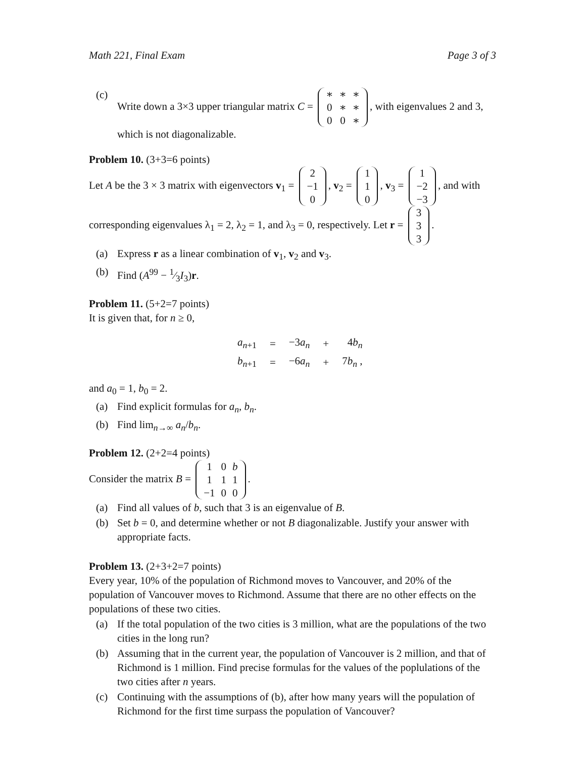Math 221, Final Exam Page 3 of 3
(c) Write down a 3×3 upper triangular matrix C =
| ∗ | ∗ | ∗ |
| 0 | ∗ | ∗ |
| 0 | 0 | ∗ |
, with eigenvalues 2 and 3, which is not diagonalizable.
Problem 10.
(3+3=6 points)
Let A be the 3 × 3 matrix with eigenvectors v<sub>1</sub> =
| 2 |
| −1 |
| 0 |
, v<sub>2</sub> =
| 1 |
| 1 |
| 0 |
, v<sub>3</sub> =
| 1 |
| −2 |
| −3 |
, and with corresponding eigenvalues λ<sub>1</sub> = 2, λ<sub>2</sub> = 1, and λ<sub>3</sub> = 0, respectively. Let r =
| 3 |
| 3 |
| 3 |
.
(a) Express r as a linear combination of v<sub>1</sub>, v<sub>2</sub> and v<sub>3</sub>.
(b) Find (A<sup>99</sup> − 1⁄3I<sub>3</sub>)r.
Problem 11.
(5+2=7 points)
It is given that, for n ≥ 0,
| a<sub>n+1</sub> | = | −3 a<sub>n</sub> | + | 4 b<sub>n</sub> |
| b<sub>n+1</sub> | = | −6 a<sub>n</sub> | + | 7 b<sub>n</sub> , |
and a<sub>0</sub> = 1, b<sub>0</sub> = 2.
(a) Find explicit formulas for a<sub>n</sub>, b<sub>n</sub>.
(b) Find lim<sub>n→∞</sub> a<sub>n</sub>/b<sub>n</sub>.
Problem 12.
(2+2=4 points)
Consider the matrix B =
| 1 | 0 | b |
| 1 | 1 | 1 |
| −1 | 0 | 0 |
.
(a) Find all values of b, such that 3 is an eigenvalue of B.
(b) Set b = 0, and determine whether or not B diagonalizable. Justify your answer with appropriate facts.
Problem 13.
(2+3+2=7 points)
Every year, 10% of the population of Richmond moves to Vancouver, and 20% of the population of Vancouver moves to Richmond. Assume that there are no other effects on the populations of these two cities.
(a) If the total population of the two cities is 3 million, what are the populations of the two cities in the long run?
(b) Assuming that in the current year, the population of Vancouver is 2 million, and that of Richmond is 1 million. Find precise formulas for the values of the poplulations of the two cities after n years.
(c) Continuing with the assumptions of (b), after how many years will the population of Richmond for the first time surpass the population of Vancouver?